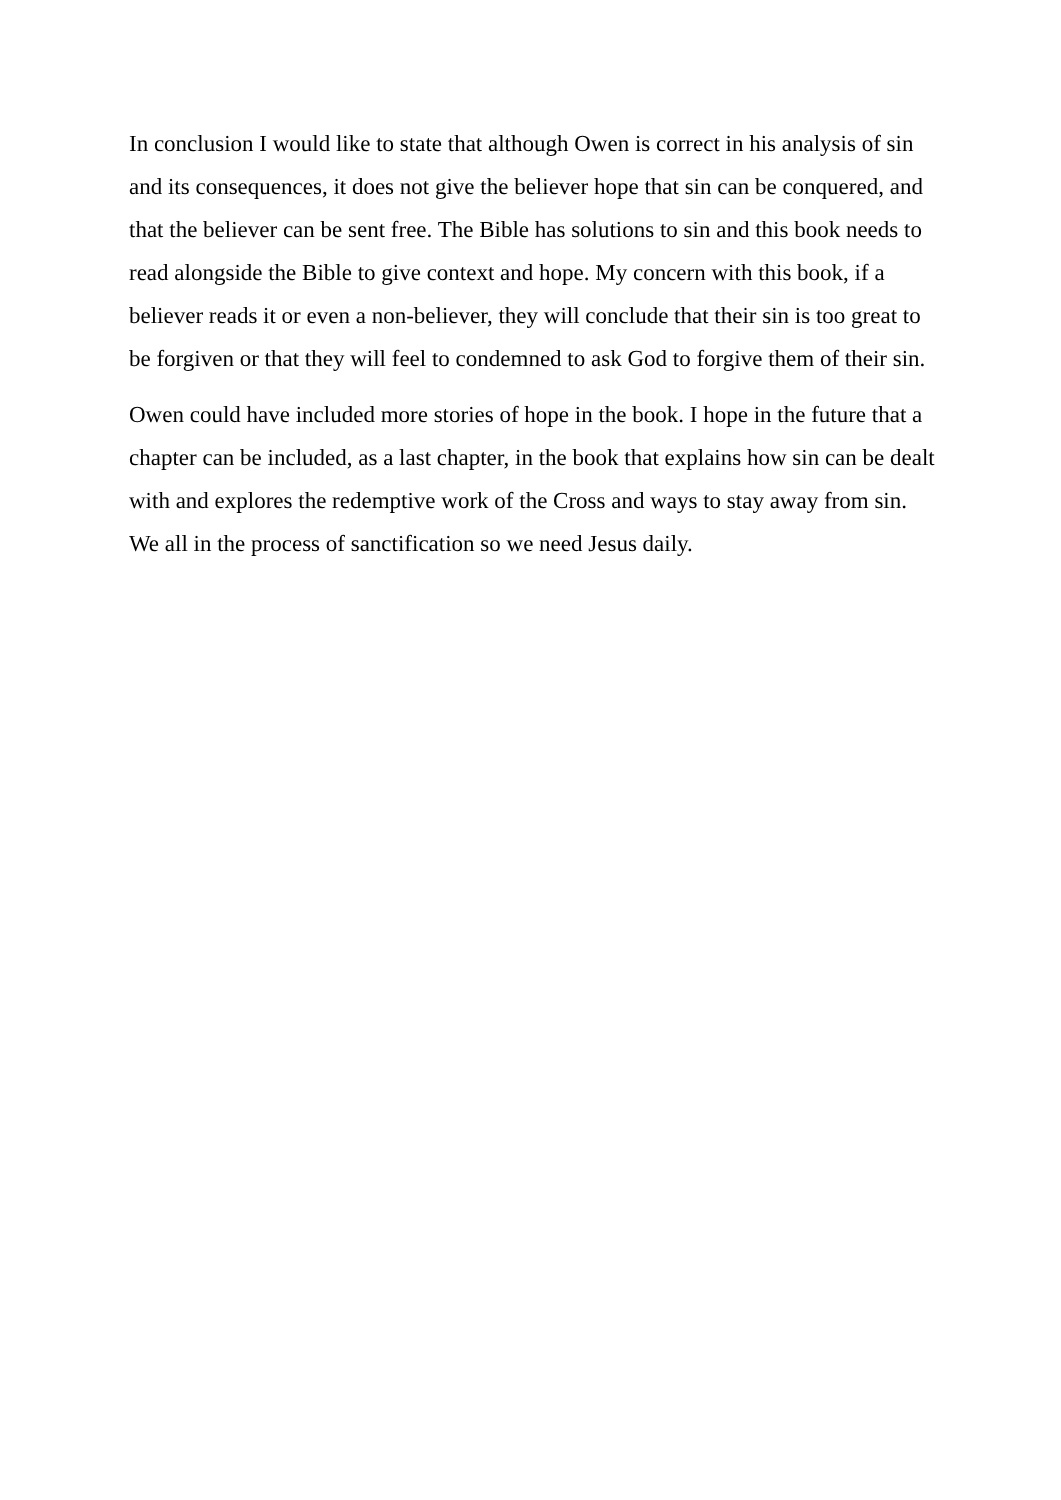In conclusion I would like to state that although Owen is correct in his analysis of sin and its consequences, it does not give the believer hope that sin can be conquered, and that the believer can be sent free. The Bible has solutions to sin and this book needs to read alongside the Bible to give context and hope. My concern with this book, if a believer reads it or even a non-believer, they will conclude that their sin is too great to be forgiven or that they will feel to condemned to ask God to forgive them of their sin.
Owen could have included more stories of hope in the book. I hope in the future that a chapter can be included, as a last chapter, in the book that explains how sin can be dealt with and explores the redemptive work of the Cross and ways to stay away from sin. We all in the process of sanctification so we need Jesus daily.